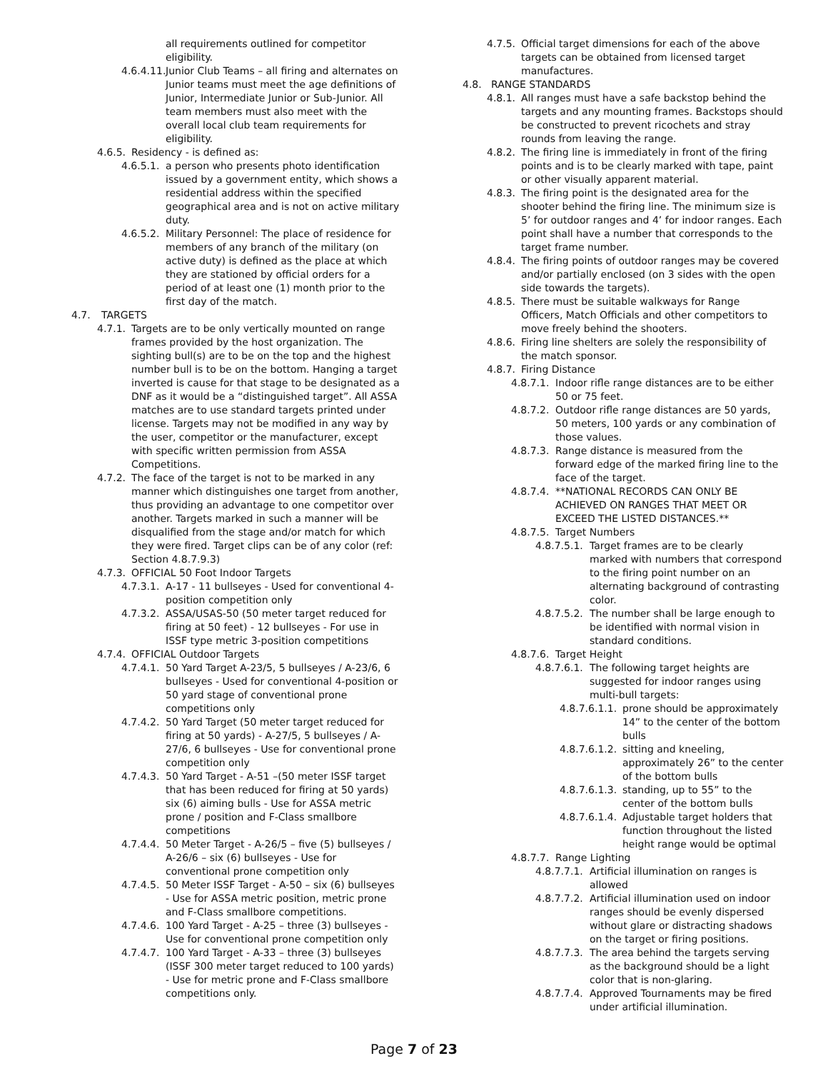all requirements outlined for competitor eligibility.
4.6.4.11. Junior Club Teams – all firing and alternates on Junior teams must meet the age definitions of Junior, Intermediate Junior or Sub-Junior. All team members must also meet with the overall local club team requirements for eligibility.
4.6.5. Residency - is defined as:
4.6.5.1. a person who presents photo identification issued by a government entity, which shows a residential address within the specified geographical area and is not on active military duty.
4.6.5.2. Military Personnel: The place of residence for members of any branch of the military (on active duty) is defined as the place at which they are stationed by official orders for a period of at least one (1) month prior to the first day of the match.
4.7. TARGETS
4.7.1. Targets are to be only vertically mounted on range frames provided by the host organization. The sighting bull(s) are to be on the top and the highest number bull is to be on the bottom. Hanging a target inverted is cause for that stage to be designated as a DNF as it would be a “distinguished target”. All ASSA matches are to use standard targets printed under license. Targets may not be modified in any way by the user, competitor or the manufacturer, except with specific written permission from ASSA Competitions.
4.7.2. The face of the target is not to be marked in any manner which distinguishes one target from another, thus providing an advantage to one competitor over another. Targets marked in such a manner will be disqualified from the stage and/or match for which they were fired. Target clips can be of any color (ref: Section 4.8.7.9.3)
4.7.3. OFFICIAL 50 Foot Indoor Targets
4.7.3.1. A-17 - 11 bullseyes - Used for conventional 4-position competition only
4.7.3.2. ASSA/USAS-50 (50 meter target reduced for firing at 50 feet) - 12 bullseyes - For use in ISSF type metric 3-position competitions
4.7.4. OFFICIAL Outdoor Targets
4.7.4.1. 50 Yard Target A-23/5, 5 bullseyes / A-23/6, 6 bullseyes - Used for conventional 4-position or 50 yard stage of conventional prone competitions only
4.7.4.2. 50 Yard Target (50 meter target reduced for firing at 50 yards) - A-27/5, 5 bullseyes / A-27/6, 6 bullseyes - Use for conventional prone competition only
4.7.4.3. 50 Yard Target - A-51 –(50 meter ISSF target that has been reduced for firing at 50 yards) six (6) aiming bulls - Use for ASSA metric prone / position and F-Class smallbore competitions
4.7.4.4. 50 Meter Target - A-26/5 – five (5) bullseyes / A-26/6 – six (6) bullseyes - Use for conventional prone competition only
4.7.4.5. 50 Meter ISSF Target - A-50 – six (6) bullseyes - Use for ASSA metric position, metric prone and F-Class smallbore competitions.
4.7.4.6. 100 Yard Target - A-25 – three (3) bullseyes - Use for conventional prone competition only
4.7.4.7. 100 Yard Target - A-33 – three (3) bullseyes (ISSF 300 meter target reduced to 100 yards) - Use for metric prone and F-Class smallbore competitions only.
4.7.5. Official target dimensions for each of the above targets can be obtained from licensed target manufactures.
4.8. RANGE STANDARDS
4.8.1. All ranges must have a safe backstop behind the targets and any mounting frames. Backstops should be constructed to prevent ricochets and stray rounds from leaving the range.
4.8.2. The firing line is immediately in front of the firing points and is to be clearly marked with tape, paint or other visually apparent material.
4.8.3. The firing point is the designated area for the shooter behind the firing line. The minimum size is 5’ for outdoor ranges and 4’ for indoor ranges. Each point shall have a number that corresponds to the target frame number.
4.8.4. The firing points of outdoor ranges may be covered and/or partially enclosed (on 3 sides with the open side towards the targets).
4.8.5. There must be suitable walkways for Range Officers, Match Officials and other competitors to move freely behind the shooters.
4.8.6. Firing line shelters are solely the responsibility of the match sponsor.
4.8.7. Firing Distance
4.8.7.1. Indoor rifle range distances are to be either 50 or 75 feet.
4.8.7.2. Outdoor rifle range distances are 50 yards, 50 meters, 100 yards or any combination of those values.
4.8.7.3. Range distance is measured from the forward edge of the marked firing line to the face of the target.
4.8.7.4. **NATIONAL RECORDS CAN ONLY BE ACHIEVED ON RANGES THAT MEET OR EXCEED THE LISTED DISTANCES.**
4.8.7.5. Target Numbers
4.8.7.5.1. Target frames are to be clearly marked with numbers that correspond to the firing point number on an alternating background of contrasting color.
4.8.7.5.2. The number shall be large enough to be identified with normal vision in standard conditions.
4.8.7.6. Target Height
4.8.7.6.1. The following target heights are suggested for indoor ranges using multi-bull targets:
4.8.7.6.1.1. prone should be approximately 14” to the center of the bottom bulls
4.8.7.6.1.2. sitting and kneeling, approximately 26” to the center of the bottom bulls
4.8.7.6.1.3. standing, up to 55” to the center of the bottom bulls
4.8.7.6.1.4. Adjustable target holders that function throughout the listed height range would be optimal
4.8.7.7. Range Lighting
4.8.7.7.1. Artificial illumination on ranges is allowed
4.8.7.7.2. Artificial illumination used on indoor ranges should be evenly dispersed without glare or distracting shadows on the target or firing positions.
4.8.7.7.3. The area behind the targets serving as the background should be a light color that is non-glaring.
4.8.7.7.4. Approved Tournaments may be fired under artificial illumination.
Page 7 of 23